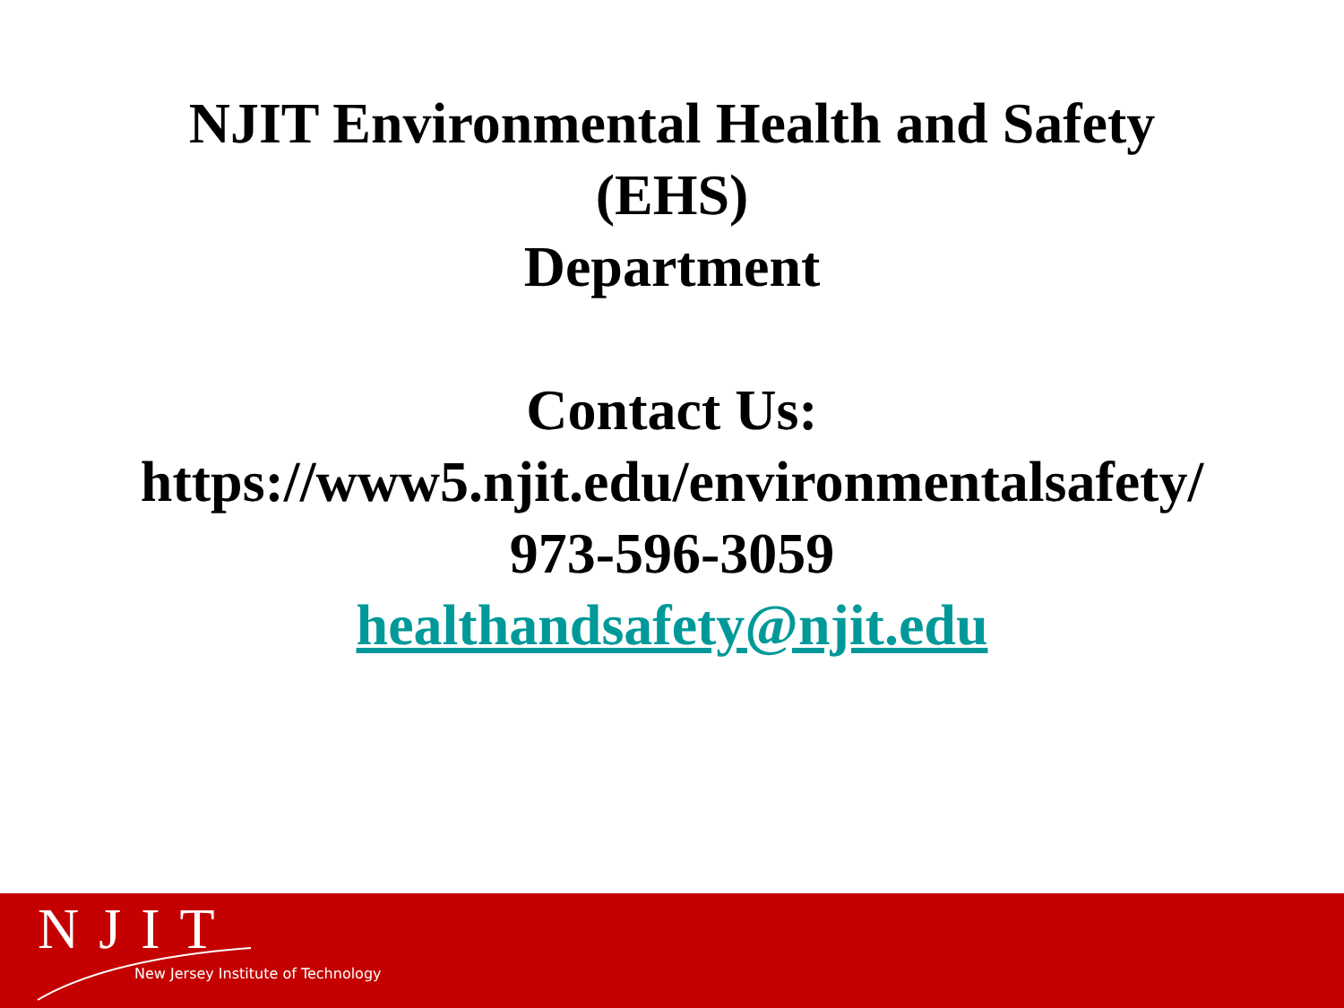NJIT Environmental Health and Safety
(EHS)
Department
Contact Us:
https://www5.njit.edu/environmentalsafety/
973-596-3059
healthandsafety@njit.edu
NJIT
New Jersey Institute of Technology